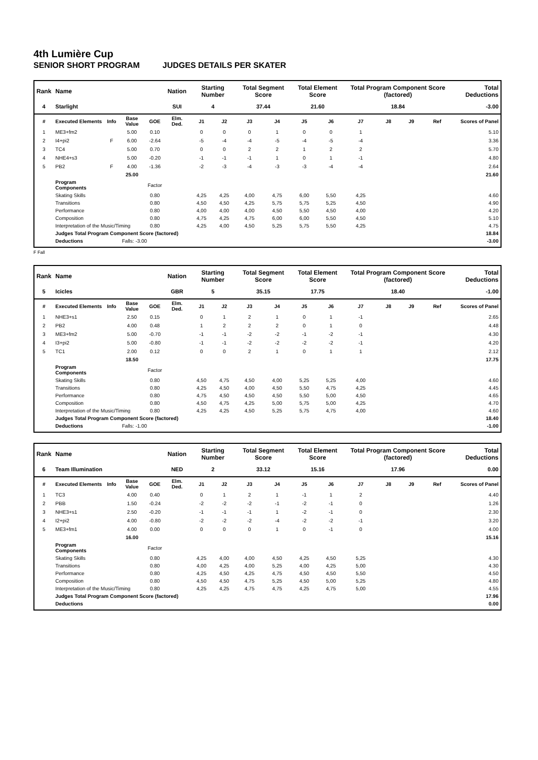4th Lumière Cup
SENIOR SHORT PROGRAM JUDGES DETAILS PER SKATER
| Rank | Name | | | | Nation | Starting Number | | Total Segment Score | | Total Element Score | | Total Program Component Score (factored) | | | | Total Deductions |
| --- | --- | --- | --- | --- | --- | --- | --- | --- | --- | --- | --- | --- | --- | --- | --- | --- |
| 4 | Starlight | | | | SUI | 4 | | 37.44 | | 21.60 | | 18.84 | | | | -3.00 |
| # | Executed Elements | Info | Base Value | GOE | Elm. Ded. | J1 | J2 | J3 | J4 | J5 | J6 | J7 | J8 | J9 | Ref | Scores of Panel |
| 1 | ME3+fm2 | | 5.00 | 0.10 | | 0 | 0 | 0 | 1 | 0 | 0 | 1 | | | | 5.10 |
| 2 | I4+pi2 | F | 6.00 | -2.64 | | -5 | -4 | -4 | -5 | -4 | -5 | -4 | | | | 3.36 |
| 3 | TC4 | | 5.00 | 0.70 | | 0 | 0 | 2 | 2 | 1 | 2 | 2 | | | | 5.70 |
| 4 | NHE4+s3 | | 5.00 | -0.20 | | -1 | -1 | -1 | 1 | 0 | 1 | -1 | | | | 4.80 |
| 5 | PB2 | F | 4.00 | -1.36 | | -2 | -3 | -4 | -3 | -3 | -4 | -4 | | | | 2.64 |
| | | | 25.00 | | | | | | | | | | | | | 21.60 |
| | Program Components | | | Factor | | | | | | | | | | | | |
| | Skating Skills | | | 0.80 | | 4,25 | 4,25 | 4,00 | 4,75 | 6,00 | 5,50 | 4,25 | | | | 4.60 |
| | Transitions | | | 0.80 | | 4,50 | 4,50 | 4,25 | 5,75 | 5,75 | 5,25 | 4,50 | | | | 4.90 |
| | Performance | | | 0.80 | | 4,00 | 4,00 | 4,00 | 4,50 | 5,50 | 4,50 | 4,00 | | | | 4.20 |
| | Composition | | | 0.80 | | 4,75 | 4,25 | 4,75 | 6,00 | 6,00 | 5,50 | 4,50 | | | | 5.10 |
| | Interpretation of the Music/Timing | | | 0.80 | | 4,25 | 4,00 | 4,50 | 5,25 | 5,75 | 5,50 | 4,25 | | | | 4.75 |
| | Judges Total Program Component Score (factored) | | | | | | | | | | | | | | | 18.84 |
| | Deductions | Falls: -3.00 | | | | | | | | | | | | | | -3.00 |
F Fall
| Rank | Name | | | | Nation | Starting Number | | Total Segment Score | | Total Element Score | | Total Program Component Score (factored) | | | | Total Deductions |
| --- | --- | --- | --- | --- | --- | --- | --- | --- | --- | --- | --- | --- | --- | --- | --- | --- |
| 5 | Icicles | | | | GBR | 5 | | 35.15 | | 17.75 | | 18.40 | | | | -1.00 |
| # | Executed Elements | Info | Base Value | GOE | Elm. Ded. | J1 | J2 | J3 | J4 | J5 | J6 | J7 | J8 | J9 | Ref | Scores of Panel |
| 1 | NHE3+s1 | | 2.50 | 0.15 | | 0 | 1 | 2 | 1 | 0 | 1 | -1 | | | | 2.65 |
| 2 | PB2 | | 4.00 | 0.48 | | 1 | 2 | 2 | 2 | 0 | 1 | 0 | | | | 4.48 |
| 3 | ME3+fm2 | | 5.00 | -0.70 | | -1 | -1 | -2 | -2 | -1 | -2 | -1 | | | | 4.30 |
| 4 | I3+pi2 | | 5.00 | -0.80 | | -1 | -1 | -2 | -2 | -2 | -2 | -1 | | | | 4.20 |
| 5 | TC1 | | 2.00 | 0.12 | | 0 | 0 | 2 | 1 | 0 | 1 | 1 | | | | 2.12 |
| | | | 18.50 | | | | | | | | | | | | | 17.75 |
| | Program Components | | | Factor | | | | | | | | | | | | |
| | Skating Skills | | | 0.80 | | 4,50 | 4,75 | 4,50 | 4,00 | 5,25 | 5,25 | 4,00 | | | | 4.60 |
| | Transitions | | | 0.80 | | 4,25 | 4,50 | 4,00 | 4,50 | 5,50 | 4,75 | 4,25 | | | | 4.45 |
| | Performance | | | 0.80 | | 4,75 | 4,50 | 4,50 | 4,50 | 5,50 | 5,00 | 4,50 | | | | 4.65 |
| | Composition | | | 0.80 | | 4,50 | 4,75 | 4,25 | 5,00 | 5,75 | 5,00 | 4,25 | | | | 4.70 |
| | Interpretation of the Music/Timing | | | 0.80 | | 4,25 | 4,25 | 4,50 | 5,25 | 5,75 | 4,75 | 4,00 | | | | 4.60 |
| | Judges Total Program Component Score (factored) | | | | | | | | | | | | | | | 18.40 |
| | Deductions | Falls: -1.00 | | | | | | | | | | | | | | -1.00 |
| Rank | Name | | | | Nation | Starting Number | | Total Segment Score | | Total Element Score | | Total Program Component Score (factored) | | | | Total Deductions |
| --- | --- | --- | --- | --- | --- | --- | --- | --- | --- | --- | --- | --- | --- | --- | --- | --- |
| 6 | Team Illumination | | | | NED | 2 | | 33.12 | | 15.16 | | 17.96 | | | | 0.00 |
| # | Executed Elements | Info | Base Value | GOE | Elm. Ded. | J1 | J2 | J3 | J4 | J5 | J6 | J7 | J8 | J9 | Ref | Scores of Panel |
| 1 | TC3 | | 4.00 | 0.40 | | 0 | 1 | 2 | 1 | -1 | 1 | 2 | | | | 4.40 |
| 2 | PBB | | 1.50 | -0.24 | | -2 | -2 | -2 | -1 | -2 | -1 | 0 | | | | 1.26 |
| 3 | NHE3+s1 | | 2.50 | -0.20 | | -1 | -1 | -1 | 1 | -2 | -1 | 0 | | | | 2.30 |
| 4 | I2+pi2 | | 4.00 | -0.80 | | -2 | -2 | -2 | -4 | -2 | -2 | -1 | | | | 3.20 |
| 5 | ME3+fm1 | | 4.00 | 0.00 | | 0 | 0 | 0 | 1 | 0 | -1 | 0 | | | | 4.00 |
| | | | 16.00 | | | | | | | | | | | | | 15.16 |
| | Program Components | | | Factor | | | | | | | | | | | | |
| | Skating Skills | | | 0.80 | | 4,25 | 4,00 | 4,00 | 4,50 | 4,25 | 4,50 | 5,25 | | | | 4.30 |
| | Transitions | | | 0.80 | | 4,00 | 4,25 | 4,00 | 5,25 | 4,00 | 4,25 | 5,00 | | | | 4.30 |
| | Performance | | | 0.80 | | 4,25 | 4,50 | 4,25 | 4,75 | 4,50 | 4,50 | 5,50 | | | | 4.50 |
| | Composition | | | 0.80 | | 4,50 | 4,50 | 4,75 | 5,25 | 4,50 | 5,00 | 5,25 | | | | 4.80 |
| | Interpretation of the Music/Timing | | | 0.80 | | 4,25 | 4,25 | 4,75 | 4,75 | 4,25 | 4,75 | 5,00 | | | | 4.55 |
| | Judges Total Program Component Score (factored) | | | | | | | | | | | | | | | 17.96 |
| | Deductions | | | | | | | | | | | | | | | 0.00 |